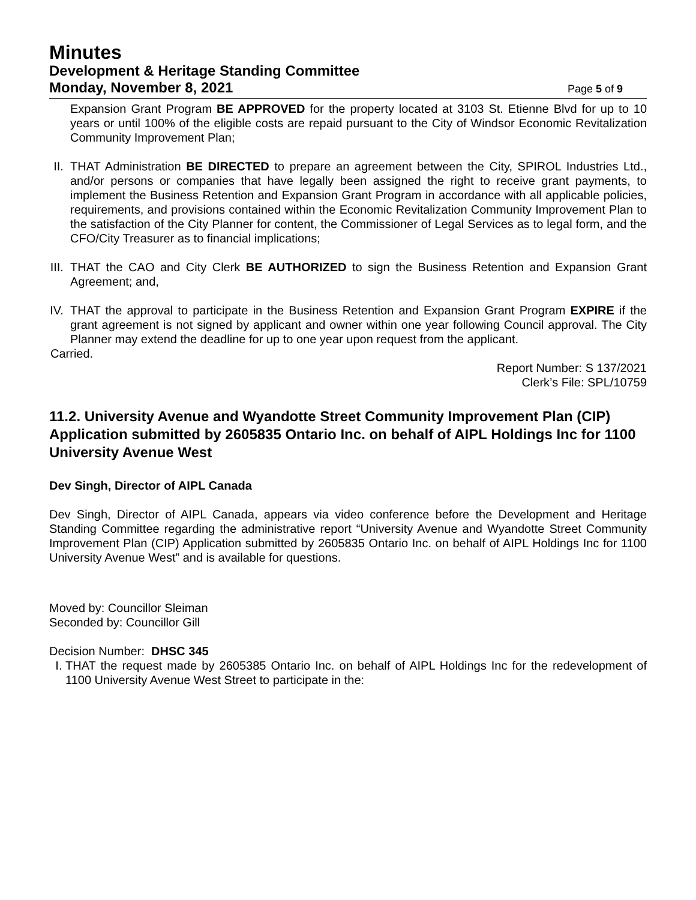Minutes
Development & Heritage Standing Committee
Monday, November 8, 2021 Page 5 of 9
Expansion Grant Program BE APPROVED for the property located at 3103 St. Etienne Blvd for up to 10 years or until 100% of the eligible costs are repaid pursuant to the City of Windsor Economic Revitalization Community Improvement Plan;
II. THAT Administration BE DIRECTED to prepare an agreement between the City, SPIROL Industries Ltd., and/or persons or companies that have legally been assigned the right to receive grant payments, to implement the Business Retention and Expansion Grant Program in accordance with all applicable policies, requirements, and provisions contained within the Economic Revitalization Community Improvement Plan to the satisfaction of the City Planner for content, the Commissioner of Legal Services as to legal form, and the CFO/City Treasurer as to financial implications;
III. THAT the CAO and City Clerk BE AUTHORIZED to sign the Business Retention and Expansion Grant Agreement; and,
IV. THAT the approval to participate in the Business Retention and Expansion Grant Program EXPIRE if the grant agreement is not signed by applicant and owner within one year following Council approval. The City Planner may extend the deadline for up to one year upon request from the applicant.
Carried.
Report Number: S 137/2021
Clerk’s File: SPL/10759
11.2. University Avenue and Wyandotte Street Community Improvement Plan (CIP) Application submitted by 2605835 Ontario Inc. on behalf of AIPL Holdings Inc for 1100 University Avenue West
Dev Singh, Director of AIPL Canada
Dev Singh, Director of AIPL Canada, appears via video conference before the Development and Heritage Standing Committee regarding the administrative report “University Avenue and Wyandotte Street Community Improvement Plan (CIP) Application submitted by 2605835 Ontario Inc. on behalf of AIPL Holdings Inc for 1100 University Avenue West” and is available for questions.
Moved by: Councillor Sleiman
Seconded by: Councillor Gill
Decision Number: DHSC 345
I. THAT the request made by 2605385 Ontario Inc. on behalf of AIPL Holdings Inc for the redevelopment of 1100 University Avenue West Street to participate in the: